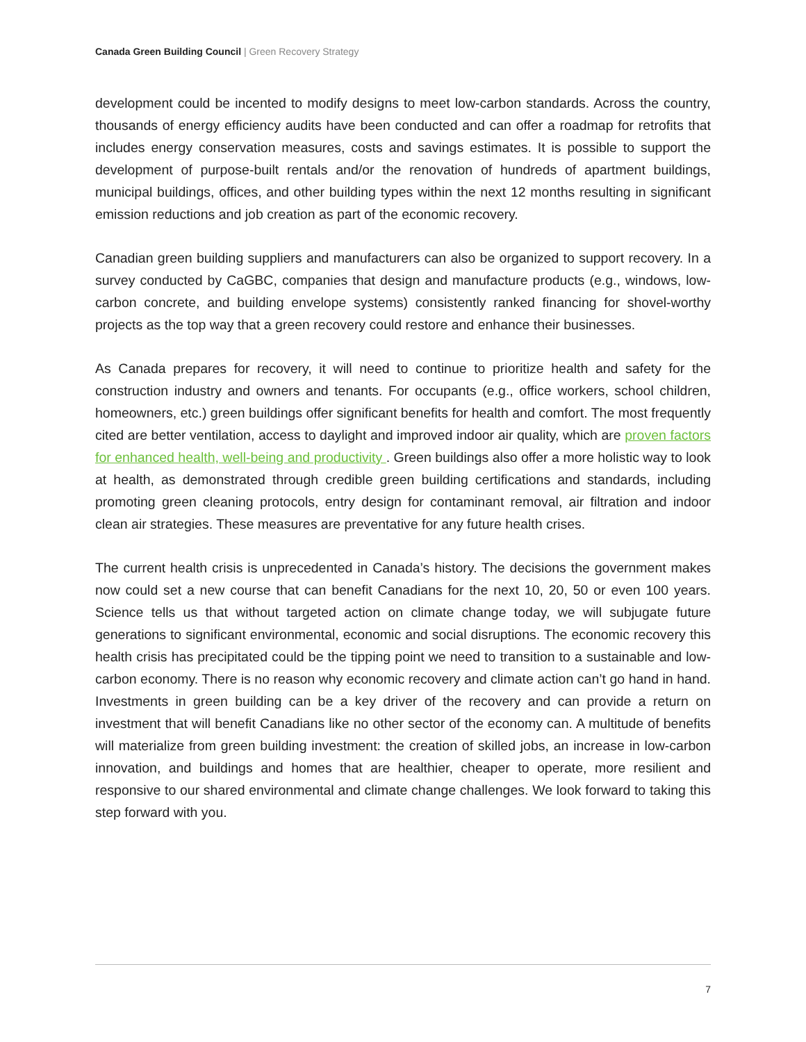Canada Green Building Council | Green Recovery Strategy
development could be incented to modify designs to meet low-carbon standards. Across the country, thousands of energy efficiency audits have been conducted and can offer a roadmap for retrofits that includes energy conservation measures, costs and savings estimates. It is possible to support the development of purpose-built rentals and/or the renovation of hundreds of apartment buildings, municipal buildings, offices, and other building types within the next 12 months resulting in significant emission reductions and job creation as part of the economic recovery.
Canadian green building suppliers and manufacturers can also be organized to support recovery. In a survey conducted by CaGBC, companies that design and manufacture products (e.g., windows, low-carbon concrete, and building envelope systems) consistently ranked financing for shovel-worthy projects as the top way that a green recovery could restore and enhance their businesses.
As Canada prepares for recovery, it will need to continue to prioritize health and safety for the construction industry and owners and tenants. For occupants (e.g., office workers, school children, homeowners, etc.) green buildings offer significant benefits for health and comfort. The most frequently cited are better ventilation, access to daylight and improved indoor air quality, which are proven factors for enhanced health, well-being and productivity . Green buildings also offer a more holistic way to look at health, as demonstrated through credible green building certifications and standards, including promoting green cleaning protocols, entry design for contaminant removal, air filtration and indoor clean air strategies. These measures are preventative for any future health crises.
The current health crisis is unprecedented in Canada’s history. The decisions the government makes now could set a new course that can benefit Canadians for the next 10, 20, 50 or even 100 years. Science tells us that without targeted action on climate change today, we will subjugate future generations to significant environmental, economic and social disruptions. The economic recovery this health crisis has precipitated could be the tipping point we need to transition to a sustainable and low-carbon economy. There is no reason why economic recovery and climate action can’t go hand in hand. Investments in green building can be a key driver of the recovery and can provide a return on investment that will benefit Canadians like no other sector of the economy can. A multitude of benefits will materialize from green building investment: the creation of skilled jobs, an increase in low-carbon innovation, and buildings and homes that are healthier, cheaper to operate, more resilient and responsive to our shared environmental and climate change challenges. We look forward to taking this step forward with you.
7